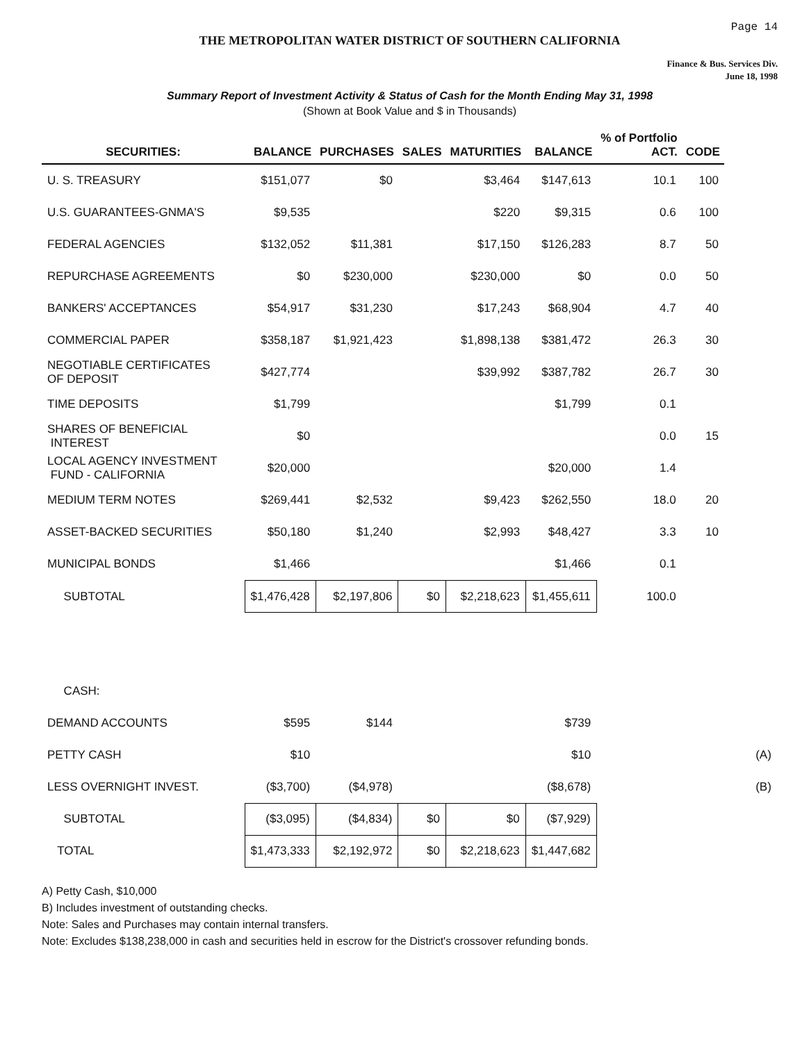Page 14
THE METROPOLITAN WATER DISTRICT OF SOUTHERN CALIFORNIA
Finance & Bus. Services Div.
June 18, 1998
Summary Report of Investment Activity & Status of Cash for the Month Ending May 31, 1998
(Shown at Book Value and $ in Thousands)
| SECURITIES: | BALANCE | PURCHASES | SALES | MATURITIES | BALANCE | % of Portfolio ACT. | CODE | |
| --- | --- | --- | --- | --- | --- | --- | --- | --- |
| U. S. TREASURY | $151,077 | $0 | | $3,464 | $147,613 | 10.1 | 100 | |
| U.S. GUARANTEES-GNMA'S | $9,535 | | | $220 | $9,315 | 0.6 | 100 | |
| FEDERAL AGENCIES | $132,052 | $11,381 | | $17,150 | $126,283 | 8.7 | 50 | |
| REPURCHASE AGREEMENTS | $0 | $230,000 | | $230,000 | $0 | 0.0 | 50 | |
| BANKERS' ACCEPTANCES | $54,917 | $31,230 | | $17,243 | $68,904 | 4.7 | 40 | |
| COMMERCIAL PAPER | $358,187 | $1,921,423 | | $1,898,138 | $381,472 | 26.3 | 30 | |
| NEGOTIABLE CERTIFICATES OF DEPOSIT | $427,774 | | | $39,992 | $387,782 | 26.7 | 30 | |
| TIME DEPOSITS | $1,799 | | | | $1,799 | 0.1 | | |
| SHARES OF BENEFICIAL INTEREST | $0 | | | | | 0.0 | 15 | |
| LOCAL AGENCY INVESTMENT FUND - CALIFORNIA | $20,000 | | | | $20,000 | 1.4 | | |
| MEDIUM TERM NOTES | $269,441 | $2,532 | | $9,423 | $262,550 | 18.0 | 20 | |
| ASSET-BACKED SECURITIES | $50,180 | $1,240 | | $2,993 | $48,427 | 3.3 | 10 | |
| MUNICIPAL BONDS | $1,466 | | | | $1,466 | 0.1 | | |
| SUBTOTAL | $1,476,428 | $2,197,806 | $0 | $2,218,623 | $1,455,611 | 100.0 | | |
| CASH: | | | | | | | | |
| DEMAND ACCOUNTS | $595 | $144 | | | $739 | | | |
| PETTY CASH | $10 | | | | $10 | | | (A) |
| LESS OVERNIGHT INVEST. | ($3,700) | ($4,978) | | | ($8,678) | | | (B) |
| SUBTOTAL | ($3,095) | ($4,834) | $0 | $0 | ($7,929) | | | |
| TOTAL | $1,473,333 | $2,192,972 | $0 | $2,218,623 | $1,447,682 | | | |
A) Petty Cash, $10,000
B) Includes investment of outstanding checks.
Note: Sales and Purchases may contain internal transfers.
Note: Excludes $138,238,000 in cash and securities held in escrow for the District's crossover refunding bonds.